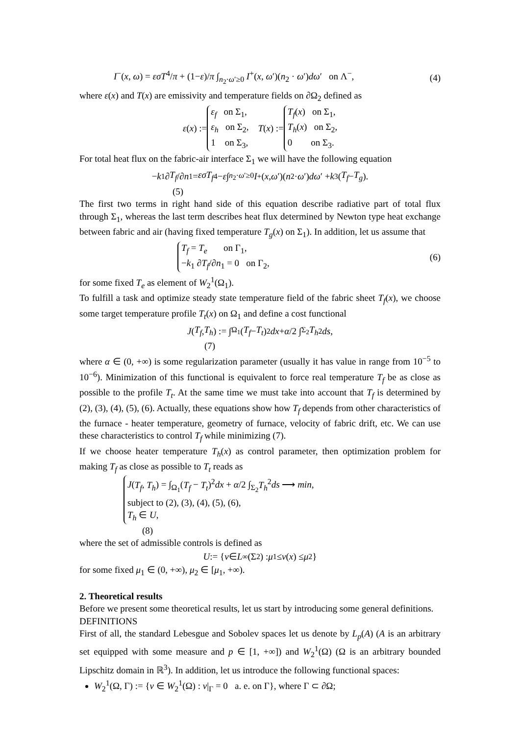I<sup>−</sup>(x, ω) = εσT<sup>4</sup>/π + (1−ε)/π ∫<sub>n<sub>2</sub>·ω′≥0</sub> I<sup>+</sup>(x, ω′)(n<sub>2</sub> · ω′)dω′ on Λ<sup>−</sup>, (4)
where ε(x) and T(x) are emissivity and temperature fields on ∂Ω<sub>2</sub> defined as
ε (x) := ε<sub>f</sub> on Σ<sub>1</sub>,
ε<sub>h</sub> on Σ<sub>2</sub>,
1 on Σ<sub>3</sub>, T (x) := T<sub>f</sub>(x) on Σ<sub>1</sub>,
T<sub>h</sub>(x) on Σ<sub>2</sub>,
0 on Σ<sub>3</sub>.
For total heat flux on the fabric-air interface Σ<sub>1</sub> we will have the following equation
− k<sub>1</sub> ∂ T<sub>f</sub> /∂ n<sub>1</sub> = εσT<sub>f</sub><sup>4</sup> − ε ∫<sub>n<sub>2</sub>·ω′≥0</sub> I<sup>+</sup>(x, ω ′)(n<sub>2</sub> · ω ′) dω ′ + k<sub>3</sub>(T<sub>f</sub> − T<sub>g</sub>).
(5)
The first two terms in right hand side of this equation describe radiative part of total flux through Σ<sub>1</sub>, whereas the last term describes heat flux determined by Newton type heat exchange between fabric and air (having fixed temperature T<sub>g</sub>(x) on Σ<sub>1</sub>). In addition, let us assume that
T<sub>f</sub> = T<sub>e</sub> on Γ<sub>1</sub>,
−k<sub>1</sub> ∂T<sub>f</sub>/∂n<sub>1</sub> = 0 on Γ<sub>2</sub>, (6)
for some fixed T<sub>e</sub> as element of W<sub>2</sub><sup>1</sup>(Ω<sub>1</sub>).
To fulfill a task and optimize steady state temperature field of the fabric sheet T<sub>f</sub>(x), we choose some target temperature profile T<sub>t</sub>(x) on Ω<sub>1</sub> and define a cost functional
J (T<sub>f</sub>, T<sub>h</sub>) := ∫<sub>Ω<sub>1</sub></sub>(T<sub>f</sub> − T<sub>t</sub>)<sup>2</sup> dx + α /2 ∫<sub>Σ<sub>2</sub></sub> T<sub>h</sub><sup>2</sup> ds,
(7)
where α ∈ (0, +∞) is some regularization parameter (usually it has value in range from 10<sup>−5</sup> to 10<sup>−6</sup>). Minimization of this functional is equivalent to force real temperature T<sub>f</sub> be as close as possible to the profile T<sub>t</sub>. At the same time we must take into account that T<sub>f</sub> is determined by (2), (3), (4), (5), (6). Actually, these equations show how T<sub>f</sub> depends from other characteristics of the furnace - heater temperature, geometry of furnace, velocity of fabric drift, etc. We can use these characteristics to control T<sub>f</sub> while minimizing (7).
If we choose heater temperature T<sub>h</sub>(x) as control parameter, then optimization problem for making T<sub>f</sub> as close as possible to T<sub>t</sub> reads as
J(T<sub>f</sub>, T<sub>h</sub>) = ∫<sub>Ω<sub>1</sub></sub>(T<sub>f</sub> − T<sub>t</sub>)<sup>2</sup>dx + α/2 ∫<sub>Σ<sub>2</sub></sub>T<sub>h</sub><sup>2</sup>ds ⟶ min,
subject to (2), (3), (4), (5), (6),
T<sub>h</sub> ∈ U,
(8)
where the set of admissible controls is defined as
U := { v ∈ L<sub>∞</sub>(Σ<sub>2</sub>) : μ<sub>1</sub> ≤ v (x) ≤ μ<sub>2</sub>}
for some fixed μ<sub>1</sub> ∈ (0, +∞), μ<sub>2</sub> ∈ [μ<sub>1</sub>, +∞).
2. Theoretical results
Before we present some theoretical results, let us start by introducing some general definitions.
DEFINITIONS
First of all, the standard Lebesgue and Sobolev spaces let us denote by L<sub>p</sub>(A) (A is an arbitrary set equipped with some measure and p ∈ [1, +∞]) and W<sub>2</sub><sup>1</sup>(Ω) (Ω is an arbitrary bounded Lipschitz domain in ℝ<sup>3</sup>). In addition, let us introduce the following functional spaces:
W<sub>2</sub><sup>1</sup>(Ω, Γ) := {v ∈ W<sub>2</sub><sup>1</sup>(Ω) : v|<sub>Γ</sub> = 0 a. e. on Γ}, where Γ ⊂ ∂Ω;